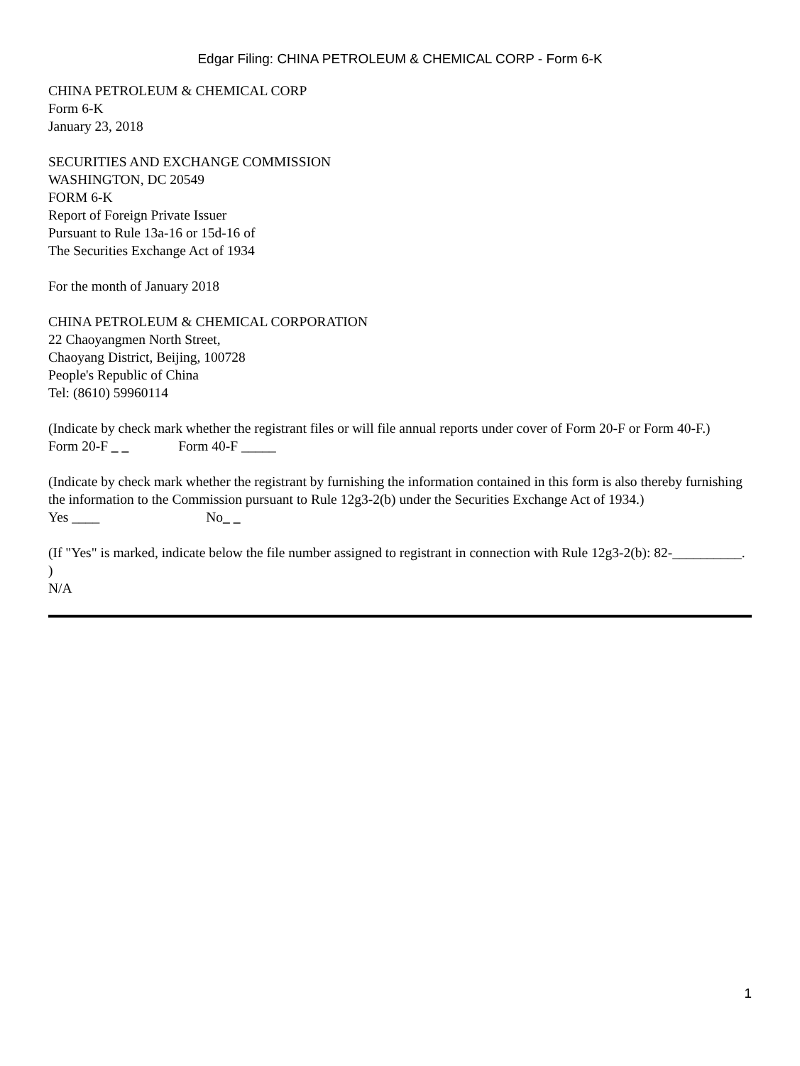Edgar Filing: CHINA PETROLEUM & CHEMICAL CORP - Form 6-K
CHINA PETROLEUM & CHEMICAL CORP
Form 6-K
January 23, 2018
SECURITIES AND EXCHANGE COMMISSION
WASHINGTON, DC 20549
FORM 6-K
Report of Foreign Private Issuer
Pursuant to Rule 13a-16 or 15d-16 of
The Securities Exchange Act of 1934
For the month of January 2018
CHINA PETROLEUM & CHEMICAL CORPORATION
22 Chaoyangmen North Street,
Chaoyang District, Beijing, 100728
People's Republic of China
Tel: (8610) 59960114
(Indicate by check mark whether the registrant files or will file annual reports under cover of Form 20-F or Form 40-F.)
Form 20-F _ _ Form 40-F _____
(Indicate by check mark whether the registrant by furnishing the information contained in this form is also thereby furnishing the information to the Commission pursuant to Rule 12g3-2(b) under the Securities Exchange Act of 1934.)
Yes ____ No_ _
(If "Yes" is marked, indicate below the file number assigned to registrant in connection with Rule 12g3-2(b): 82-__________. )
N/A
1